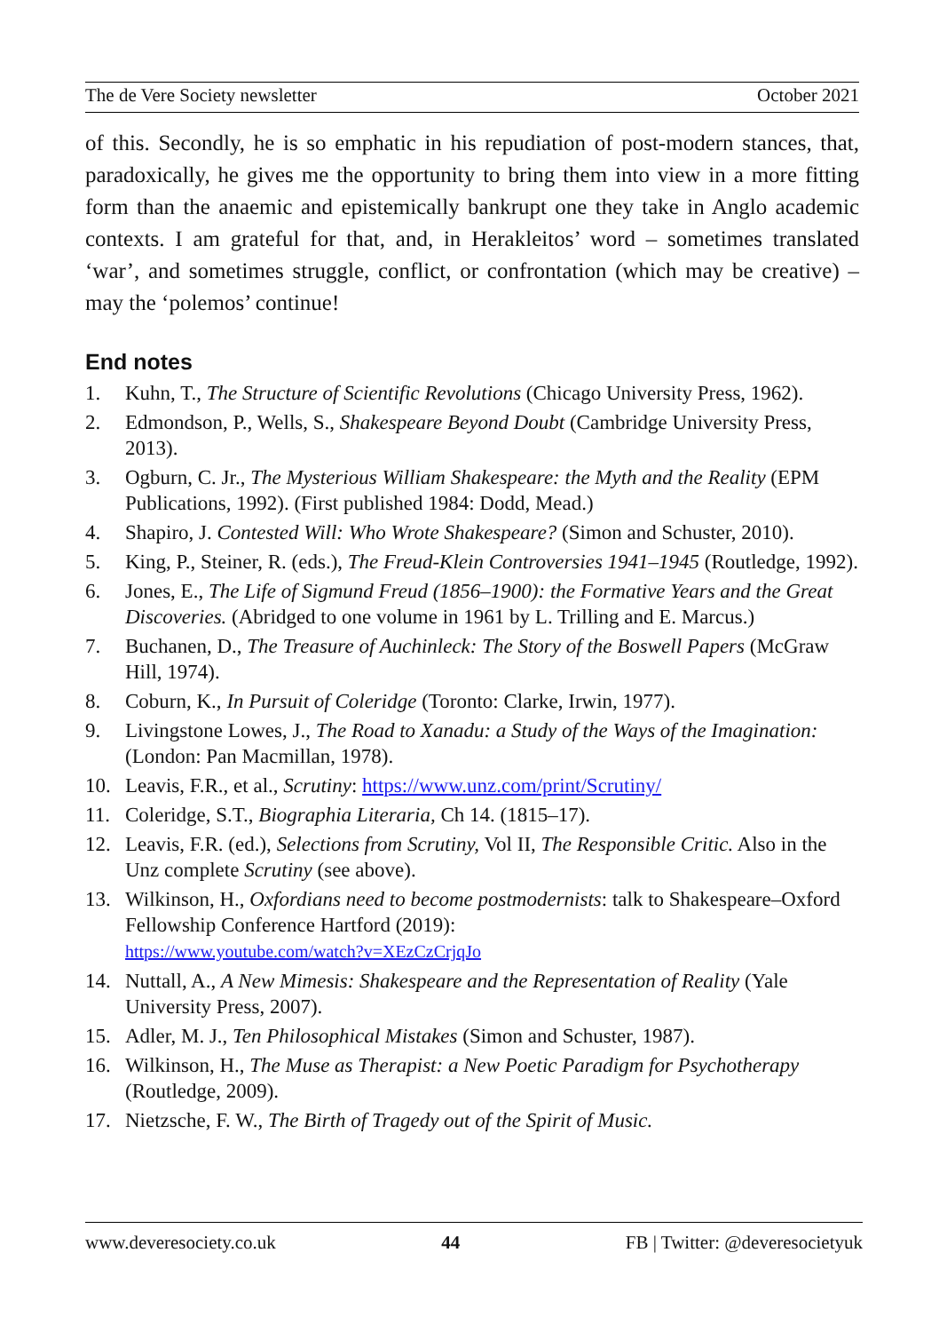The de Vere Society newsletter October 2021
of this. Secondly, he is so emphatic in his repudiation of post-modern stances, that, paradoxically, he gives me the opportunity to bring them into view in a more fitting form than the anaemic and epistemically bankrupt one they take in Anglo academic contexts. I am grateful for that, and, in Herakleitos’ word – sometimes translated ‘war’, and sometimes struggle, conflict, or confrontation (which may be creative) – may the ‘polemos’ continue!
End notes
1. Kuhn, T., The Structure of Scientific Revolutions (Chicago University Press, 1962).
2. Edmondson, P., Wells, S., Shakespeare Beyond Doubt (Cambridge University Press, 2013).
3. Ogburn, C. Jr., The Mysterious William Shakespeare: the Myth and the Reality (EPM Publications, 1992). (First published 1984: Dodd, Mead.)
4. Shapiro, J. Contested Will: Who Wrote Shakespeare? (Simon and Schuster, 2010).
5. King, P., Steiner, R. (eds.), The Freud-Klein Controversies 1941–1945 (Routledge, 1992).
6. Jones, E., The Life of Sigmund Freud (1856–1900): the Formative Years and the Great Discoveries. (Abridged to one volume in 1961 by L. Trilling and E. Marcus.)
7. Buchanen, D., The Treasure of Auchinleck: The Story of the Boswell Papers (McGraw Hill, 1974).
8. Coburn, K., In Pursuit of Coleridge (Toronto: Clarke, Irwin, 1977).
9. Livingstone Lowes, J., The Road to Xanadu: a Study of the Ways of the Imagination: (London: Pan Macmillan, 1978).
10. Leavis, F.R., et al., Scrutiny: https://www.unz.com/print/Scrutiny/
11. Coleridge, S.T., Biographia Literaria, Ch 14. (1815–17).
12. Leavis, F.R. (ed.), Selections from Scrutiny, Vol II, The Responsible Critic. Also in the Unz complete Scrutiny (see above).
13. Wilkinson, H., Oxfordians need to become postmodernists: talk to Shakespeare–Oxford Fellowship Conference Hartford (2019):
https://www.youtube.com/watch?v=XEzCzCrjqJo
14. Nuttall, A., A New Mimesis: Shakespeare and the Representation of Reality (Yale University Press, 2007).
15. Adler, M. J., Ten Philosophical Mistakes (Simon and Schuster, 1987).
16. Wilkinson, H., The Muse as Therapist: a New Poetic Paradigm for Psychotherapy (Routledge, 2009).
17. Nietzsche, F. W., The Birth of Tragedy out of the Spirit of Music.
www.deveresociety.co.uk 44 FB | Twitter: @deveresocietyuk